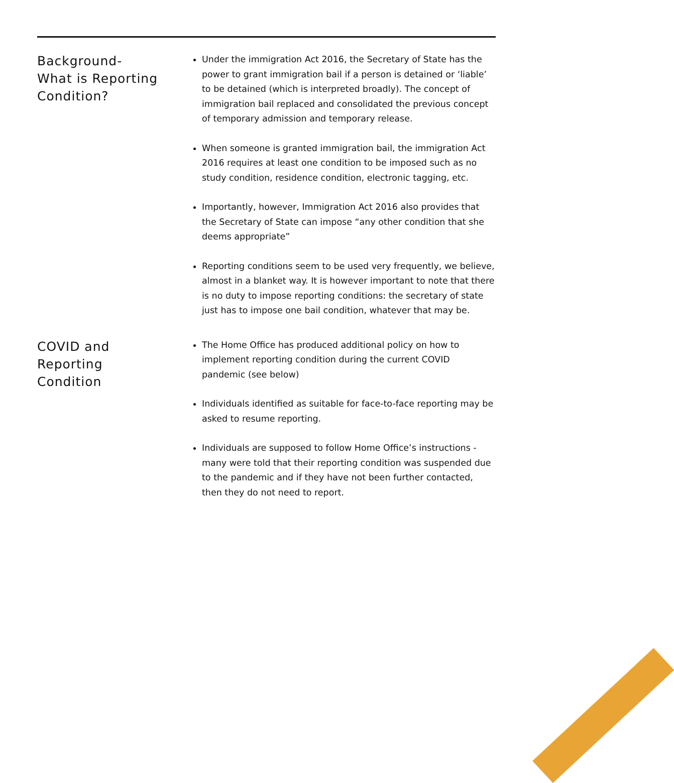Background-
What is Reporting Condition?
Under the immigration Act 2016, the Secretary of State has the power to grant immigration bail if a person is detained or ‘liable’ to be detained (which is interpreted broadly). The concept of immigration bail replaced and consolidated the previous concept of temporary admission and temporary release.
When someone is granted immigration bail, the immigration Act 2016 requires at least one condition to be imposed such as no study condition, residence condition, electronic tagging, etc.
Importantly, however, Immigration Act 2016 also provides that the Secretary of State can impose “any other condition that she deems appropriate”
Reporting conditions seem to be used very frequently, we believe, almost in a blanket way. It is however important to note that there is no duty to impose reporting conditions: the secretary of state just has to impose one bail condition, whatever that may be.
COVID and
Reporting
Condition
The Home Office has produced additional policy on how to implement reporting condition during the current COVID pandemic (see below)
Individuals identified as suitable for face-to-face reporting may be asked to resume reporting.
Individuals are supposed to follow Home Office’s instructions - many were told that their reporting condition was suspended due to the pandemic and if they have not been further contacted, then they do not need to report.